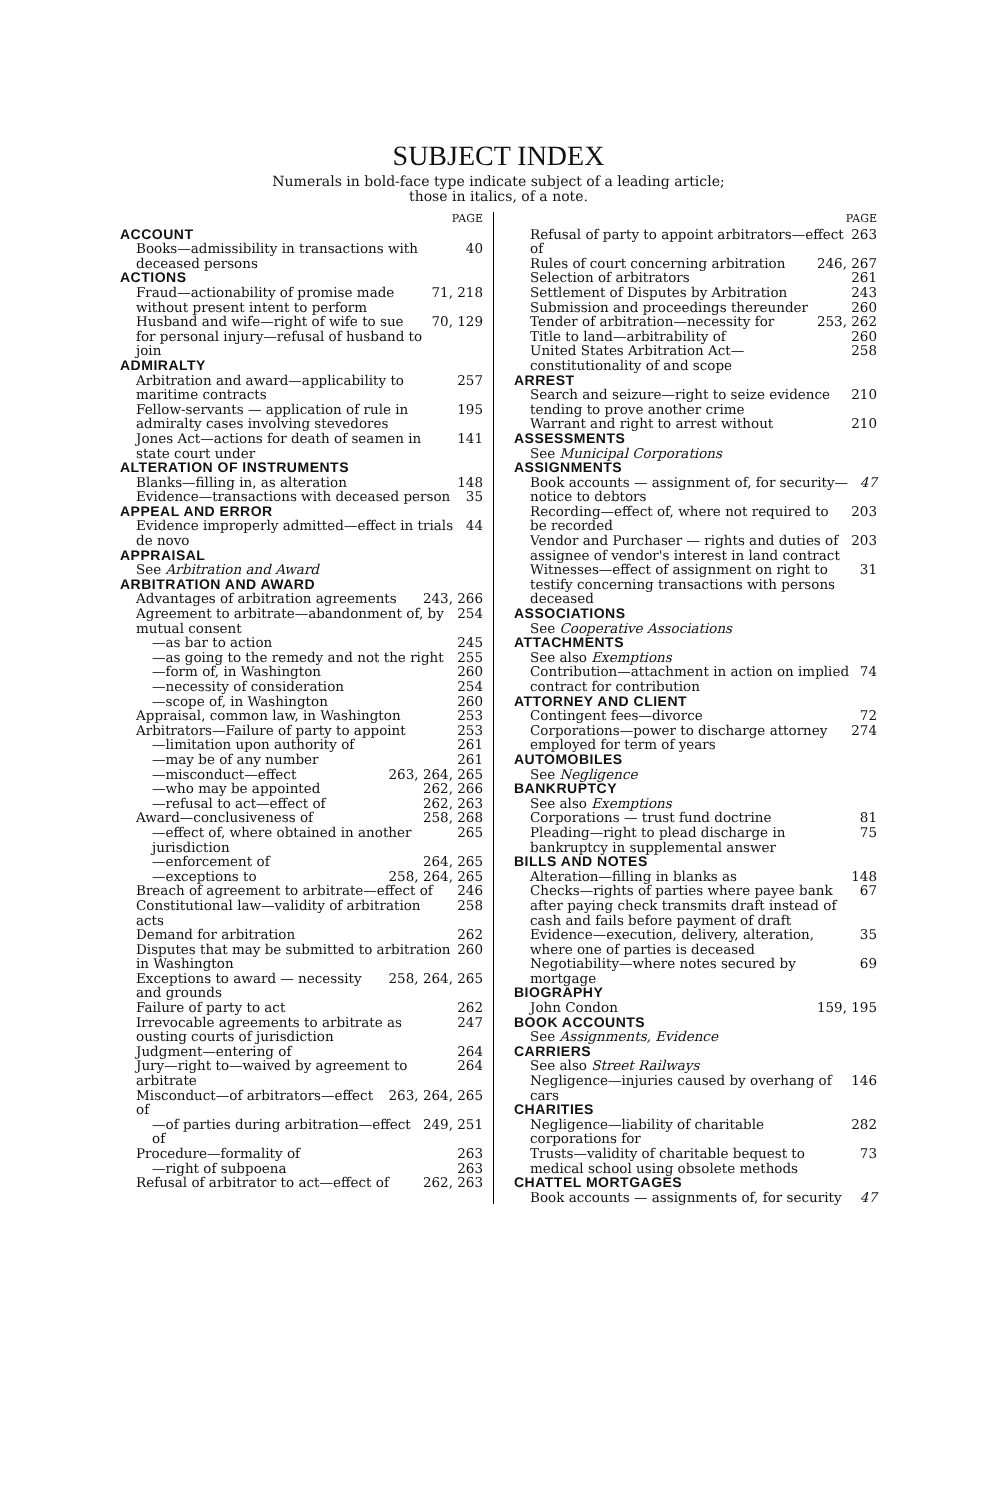SUBJECT INDEX
Numerals in bold-face type indicate subject of a leading article;
those in italics, of a note.
PAGE
ACCOUNT
Books—admissibility in transactions with deceased persons 40
ACTIONS
Fraud—actionability of promise made without present intent to perform 71, 218
Husband and wife—right of wife to sue for personal injury—refusal of husband to join 70, 129
ADMIRALTY
Arbitration and award—applicability to maritime contracts 257
Fellow-servants — application of rule in admiralty cases involving stevedores 195
Jones Act—actions for death of seamen in state court under 141
ALTERATION OF INSTRUMENTS
Blanks—filling in, as alteration 148
Evidence—transactions with deceased person 35
APPEAL AND ERROR
Evidence improperly admitted—effect in trials de novo 44
APPRAISAL
See Arbitration and Award
ARBITRATION AND AWARD
Advantages of arbitration agreements 243, 266
Agreement to arbitrate—abandonment of, by mutual consent 254
—as bar to action 245
—as going to the remedy and not the right 255
—form of, in Washington 260
—necessity of consideration 254
—scope of, in Washington 260
Appraisal, common law, in Washington 253
Arbitrators—Failure of party to appoint 253
—limitation upon authority of 261
—may be of any number 261
—misconduct—effect 263, 264, 265
—who may be appointed 262, 266
—refusal to act—effect of 262, 263
Award—conclusiveness of 258, 268
—effect of, where obtained in another jurisdiction 265
—enforcement of 264, 265
—exceptions to 258, 264, 265
Breach of agreement to arbitrate—effect of 246
Constitutional law—validity of arbitration acts 258
Demand for arbitration 262
Disputes that may be submitted to arbitration in Washington 260
Exceptions to award — necessity and grounds 258, 264, 265
Failure of party to act 262
Irrevocable agreements to arbitrate as ousting courts of jurisdiction 247
Judgment—entering of 264
Jury—right to—waived by agreement to arbitrate 264
Misconduct—of arbitrators—effect of 263, 264, 265
—of parties during arbitration—effect of 249, 251
Procedure—formality of 263
—right of subpoena 263
Refusal of arbitrator to act—effect of 262, 263
PAGE
Refusal of party to appoint arbitrators—effect of 263
Rules of court concerning arbitration 246, 267
Selection of arbitrators 261
Settlement of Disputes by Arbitration 243
Submission and proceedings thereunder 260
Tender of arbitration—necessity for 253, 262
Title to land—arbitrability of 260
United States Arbitration Act—constitutionality of and scope 258
ARREST
Search and seizure—right to seize evidence tending to prove another crime 210
Warrant and right to arrest without 210
ASSESSMENTS
See Municipal Corporations
ASSIGNMENTS
Book accounts — assignment of, for security—notice to debtors 47
Recording—effect of, where not required to be recorded 203
Vendor and Purchaser — rights and duties of assignee of vendor's interest in land contract 203
Witnesses—effect of assignment on right to testify concerning transactions with persons deceased 31
ASSOCIATIONS
See Cooperative Associations
ATTACHMENTS
See also Exemptions
Contribution—attachment in action on implied contract for contribution 74
ATTORNEY AND CLIENT
Contingent fees—divorce 72
Corporations—power to discharge attorney employed for term of years 274
AUTOMOBILES
See Negligence
BANKRUPTCY
See also Exemptions
Corporations — trust fund doctrine 81
Pleading—right to plead discharge in bankruptcy in supplemental answer 75
BILLS AND NOTES
Alteration—filling in blanks as 148
Checks—rights of parties where payee bank after paying check transmits draft instead of cash and fails before payment of draft 67
Evidence—execution, delivery, alteration, where one of parties is deceased 35
Negotiability—where notes secured by mortgage 69
BIOGRAPHY
John Condon 159, 195
BOOK ACCOUNTS
See Assignments, Evidence
CARRIERS
See also Street Railways
Negligence—injuries caused by overhang of cars 146
CHARITIES
Negligence—liability of charitable corporations for 282
Trusts—validity of charitable bequest to medical school using obsolete methods 73
CHATTEL MORTGAGES
Book accounts — assignments of, for security 47